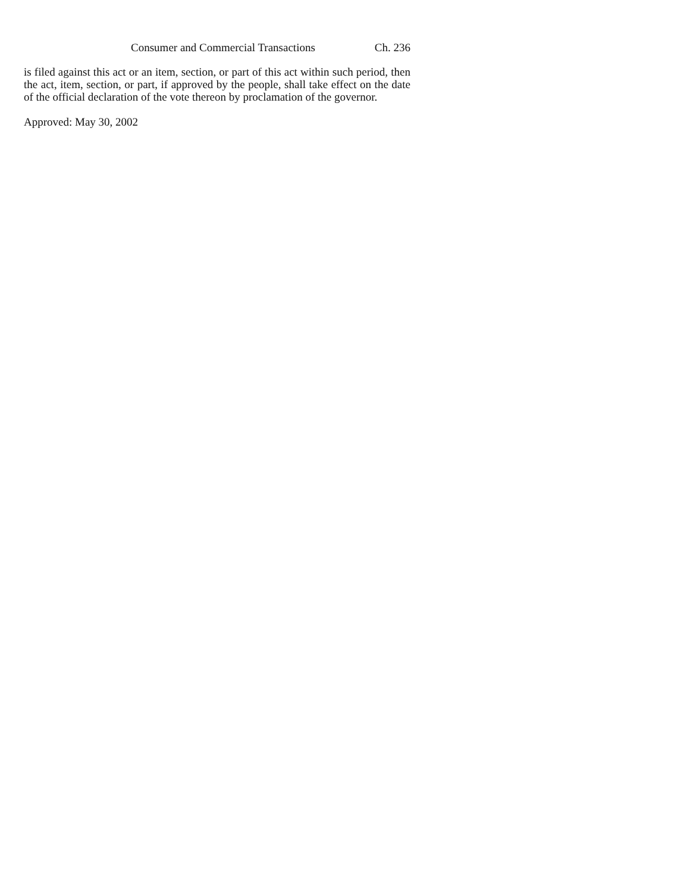Consumer and Commercial Transactions Ch. 236
is filed against this act or an item, section, or part of this act within such period, then the act, item, section, or part, if approved by the people, shall take effect on the date of the official declaration of the vote thereon by proclamation of the governor.
Approved: May 30, 2002